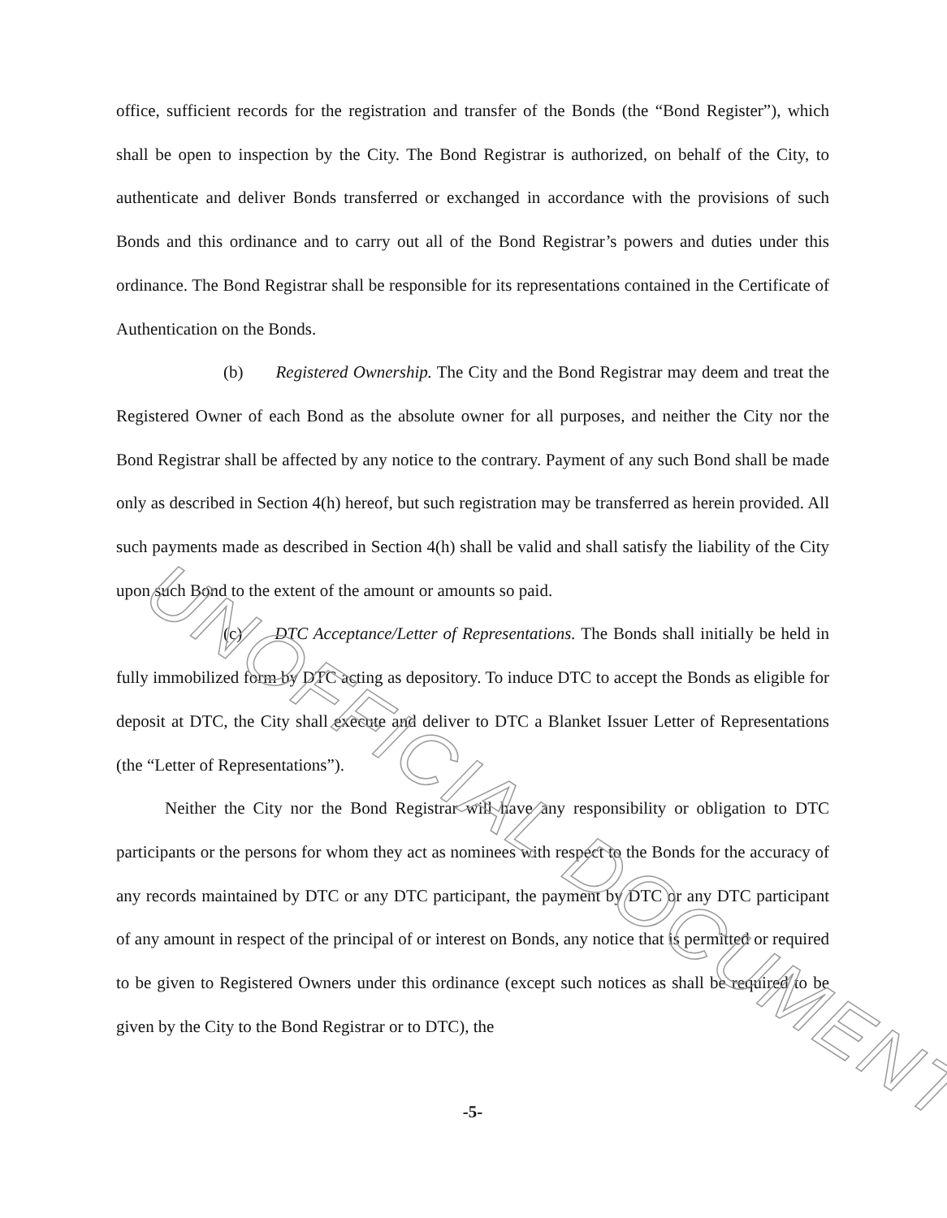office, sufficient records for the registration and transfer of the Bonds (the “Bond Register”), which shall be open to inspection by the City. The Bond Registrar is authorized, on behalf of the City, to authenticate and deliver Bonds transferred or exchanged in accordance with the provisions of such Bonds and this ordinance and to carry out all of the Bond Registrar’s powers and duties under this ordinance. The Bond Registrar shall be responsible for its representations contained in the Certificate of Authentication on the Bonds.
(b) Registered Ownership. The City and the Bond Registrar may deem and treat the Registered Owner of each Bond as the absolute owner for all purposes, and neither the City nor the Bond Registrar shall be affected by any notice to the contrary. Payment of any such Bond shall be made only as described in Section 4(h) hereof, but such registration may be transferred as herein provided. All such payments made as described in Section 4(h) shall be valid and shall satisfy the liability of the City upon such Bond to the extent of the amount or amounts so paid.
(c) DTC Acceptance/Letter of Representations. The Bonds shall initially be held in fully immobilized form by DTC acting as depository. To induce DTC to accept the Bonds as eligible for deposit at DTC, the City shall execute and deliver to DTC a Blanket Issuer Letter of Representations (the “Letter of Representations”).
Neither the City nor the Bond Registrar will have any responsibility or obligation to DTC participants or the persons for whom they act as nominees with respect to the Bonds for the accuracy of any records maintained by DTC or any DTC participant, the payment by DTC or any DTC participant of any amount in respect of the principal of or interest on Bonds, any notice that is permitted or required to be given to Registered Owners under this ordinance (except such notices as shall be required to be given by the City to the Bond Registrar or to DTC), the
-5-
UNOFFICIAL DOCUMENT